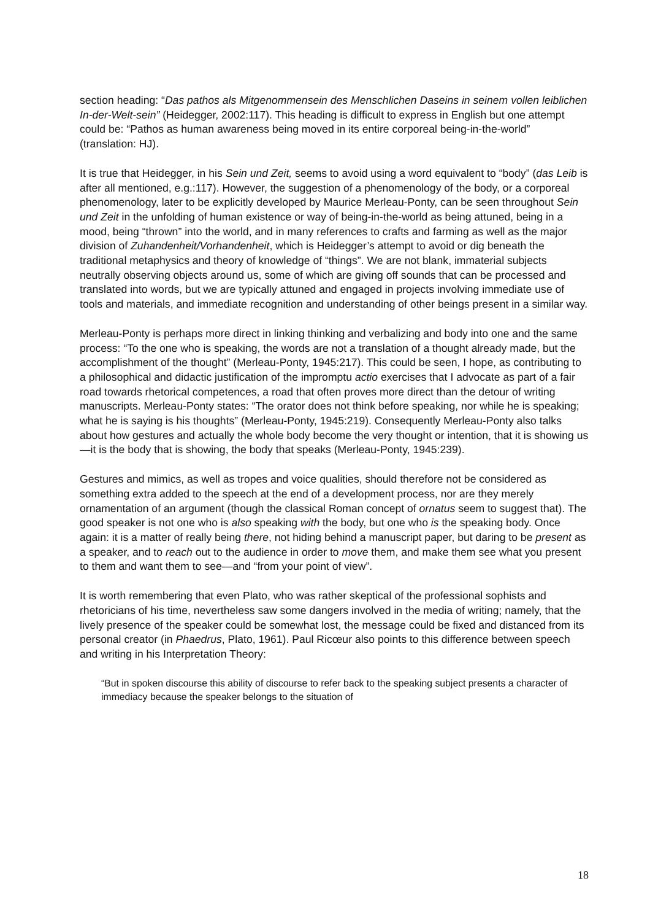section heading: “Das pathos als Mitgenommensein des Menschlichen Daseins in seinem vollen leiblichen In-der-Welt-sein” (Heidegger, 2002:117). This heading is difficult to express in English but one attempt could be: “Pathos as human awareness being moved in its entire corporeal being-in-the-world” (translation: HJ).
It is true that Heidegger, in his Sein und Zeit, seems to avoid using a word equivalent to “body” (das Leib is after all mentioned, e.g.:117). However, the suggestion of a phenomenology of the body, or a corporeal phenomenology, later to be explicitly developed by Maurice Merleau-Ponty, can be seen throughout Sein und Zeit in the unfolding of human existence or way of being-in-the-world as being attuned, being in a mood, being “thrown” into the world, and in many references to crafts and farming as well as the major division of Zuhandenheit/Vorhandenheit, which is Heidegger’s attempt to avoid or dig beneath the traditional metaphysics and theory of knowledge of “things”. We are not blank, immaterial subjects neutrally observing objects around us, some of which are giving off sounds that can be processed and translated into words, but we are typically attuned and engaged in projects involving immediate use of tools and materials, and immediate recognition and understanding of other beings present in a similar way.
Merleau-Ponty is perhaps more direct in linking thinking and verbalizing and body into one and the same process: “To the one who is speaking, the words are not a translation of a thought already made, but the accomplishment of the thought” (Merleau-Ponty, 1945:217). This could be seen, I hope, as contributing to a philosophical and didactic justification of the impromptu actio exercises that I advocate as part of a fair road towards rhetorical competences, a road that often proves more direct than the detour of writing manuscripts. Merleau-Ponty states: “The orator does not think before speaking, nor while he is speaking; what he is saying is his thoughts” (Merleau-Ponty, 1945:219). Consequently Merleau-Ponty also talks about how gestures and actually the whole body become the very thought or intention, that it is showing us—it is the body that is showing, the body that speaks (Merleau-Ponty, 1945:239).
Gestures and mimics, as well as tropes and voice qualities, should therefore not be considered as something extra added to the speech at the end of a development process, nor are they merely ornamentation of an argument (though the classical Roman concept of ornatus seem to suggest that). The good speaker is not one who is also speaking with the body, but one who is the speaking body. Once again: it is a matter of really being there, not hiding behind a manuscript paper, but daring to be present as a speaker, and to reach out to the audience in order to move them, and make them see what you present to them and want them to see—and “from your point of view”.
It is worth remembering that even Plato, who was rather skeptical of the professional sophists and rhetoricians of his time, nevertheless saw some dangers involved in the media of writing; namely, that the lively presence of the speaker could be somewhat lost, the message could be fixed and distanced from its personal creator (in Phaedrus, Plato, 1961). Paul Ricœur also points to this difference between speech and writing in his Interpretation Theory:
“But in spoken discourse this ability of discourse to refer back to the speaking subject presents a character of immediacy because the speaker belongs to the situation of
18